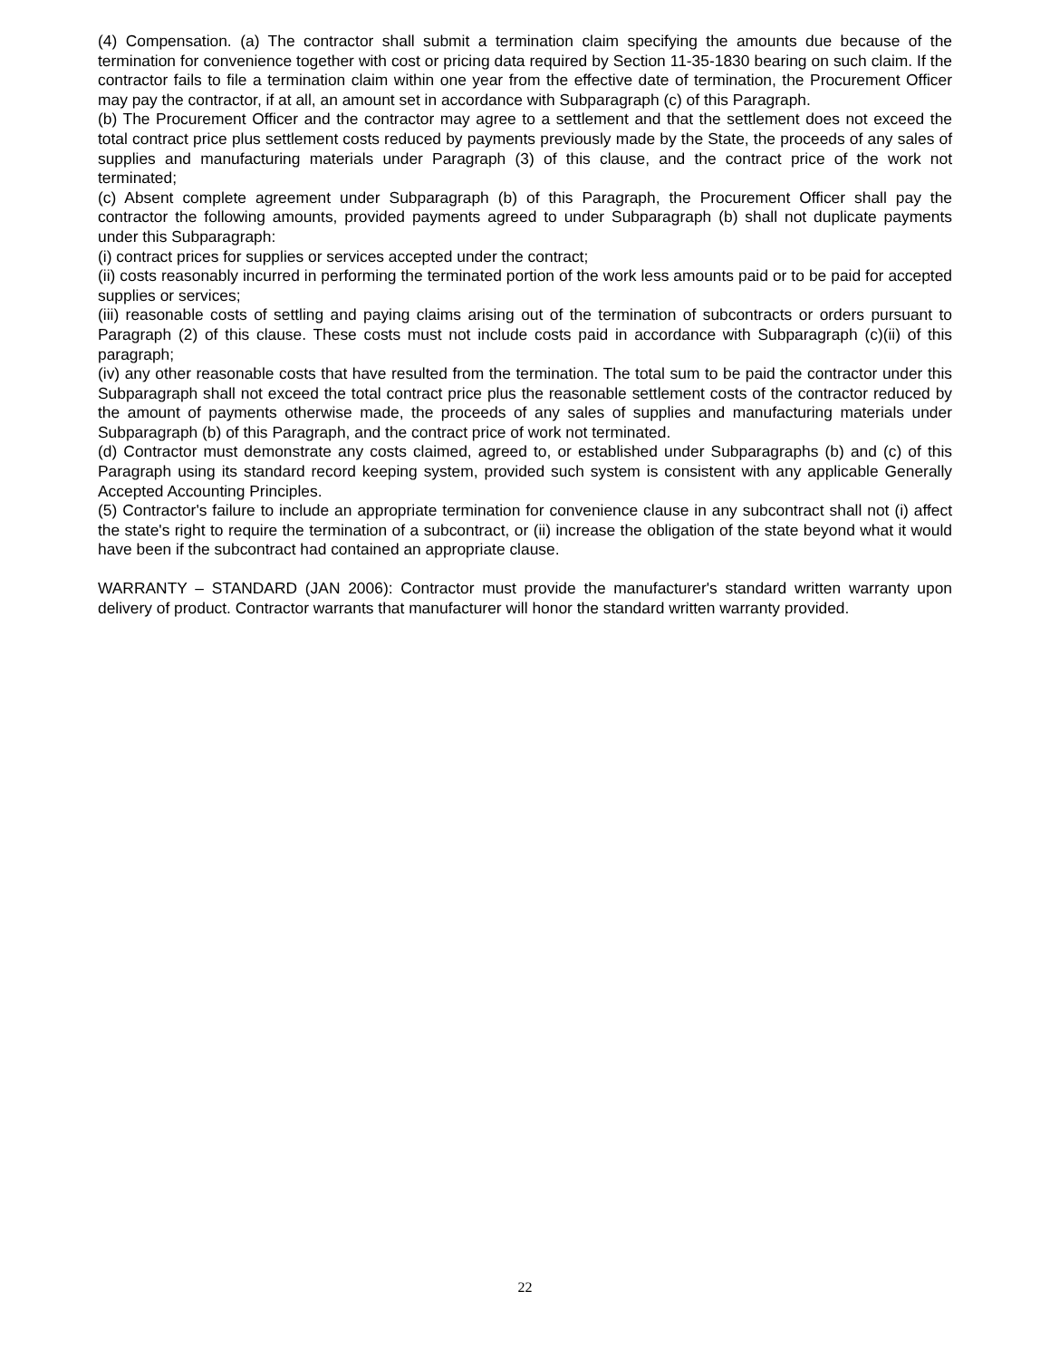(4) Compensation. (a) The contractor shall submit a termination claim specifying the amounts due because of the termination for convenience together with cost or pricing data required by Section 11-35-1830 bearing on such claim. If the contractor fails to file a termination claim within one year from the effective date of termination, the Procurement Officer may pay the contractor, if at all, an amount set in accordance with Subparagraph (c) of this Paragraph.
(b) The Procurement Officer and the contractor may agree to a settlement and that the settlement does not exceed the total contract price plus settlement costs reduced by payments previously made by the State, the proceeds of any sales of supplies and manufacturing materials under Paragraph (3) of this clause, and the contract price of the work not terminated;
(c) Absent complete agreement under Subparagraph (b) of this Paragraph, the Procurement Officer shall pay the contractor the following amounts, provided payments agreed to under Subparagraph (b) shall not duplicate payments under this Subparagraph:
(i) contract prices for supplies or services accepted under the contract;
(ii) costs reasonably incurred in performing the terminated portion of the work less amounts paid or to be paid for accepted supplies or services;
(iii) reasonable costs of settling and paying claims arising out of the termination of subcontracts or orders pursuant to Paragraph (2) of this clause. These costs must not include costs paid in accordance with Subparagraph (c)(ii) of this paragraph;
(iv) any other reasonable costs that have resulted from the termination. The total sum to be paid the contractor under this Subparagraph shall not exceed the total contract price plus the reasonable settlement costs of the contractor reduced by the amount of payments otherwise made, the proceeds of any sales of supplies and manufacturing materials under Subparagraph (b) of this Paragraph, and the contract price of work not terminated.
(d) Contractor must demonstrate any costs claimed, agreed to, or established under Subparagraphs (b) and (c) of this Paragraph using its standard record keeping system, provided such system is consistent with any applicable Generally Accepted Accounting Principles.
(5) Contractor's failure to include an appropriate termination for convenience clause in any subcontract shall not (i) affect the state's right to require the termination of a subcontract, or (ii) increase the obligation of the state beyond what it would have been if the subcontract had contained an appropriate clause.
WARRANTY – STANDARD (JAN 2006): Contractor must provide the manufacturer's standard written warranty upon delivery of product. Contractor warrants that manufacturer will honor the standard written warranty provided.
22